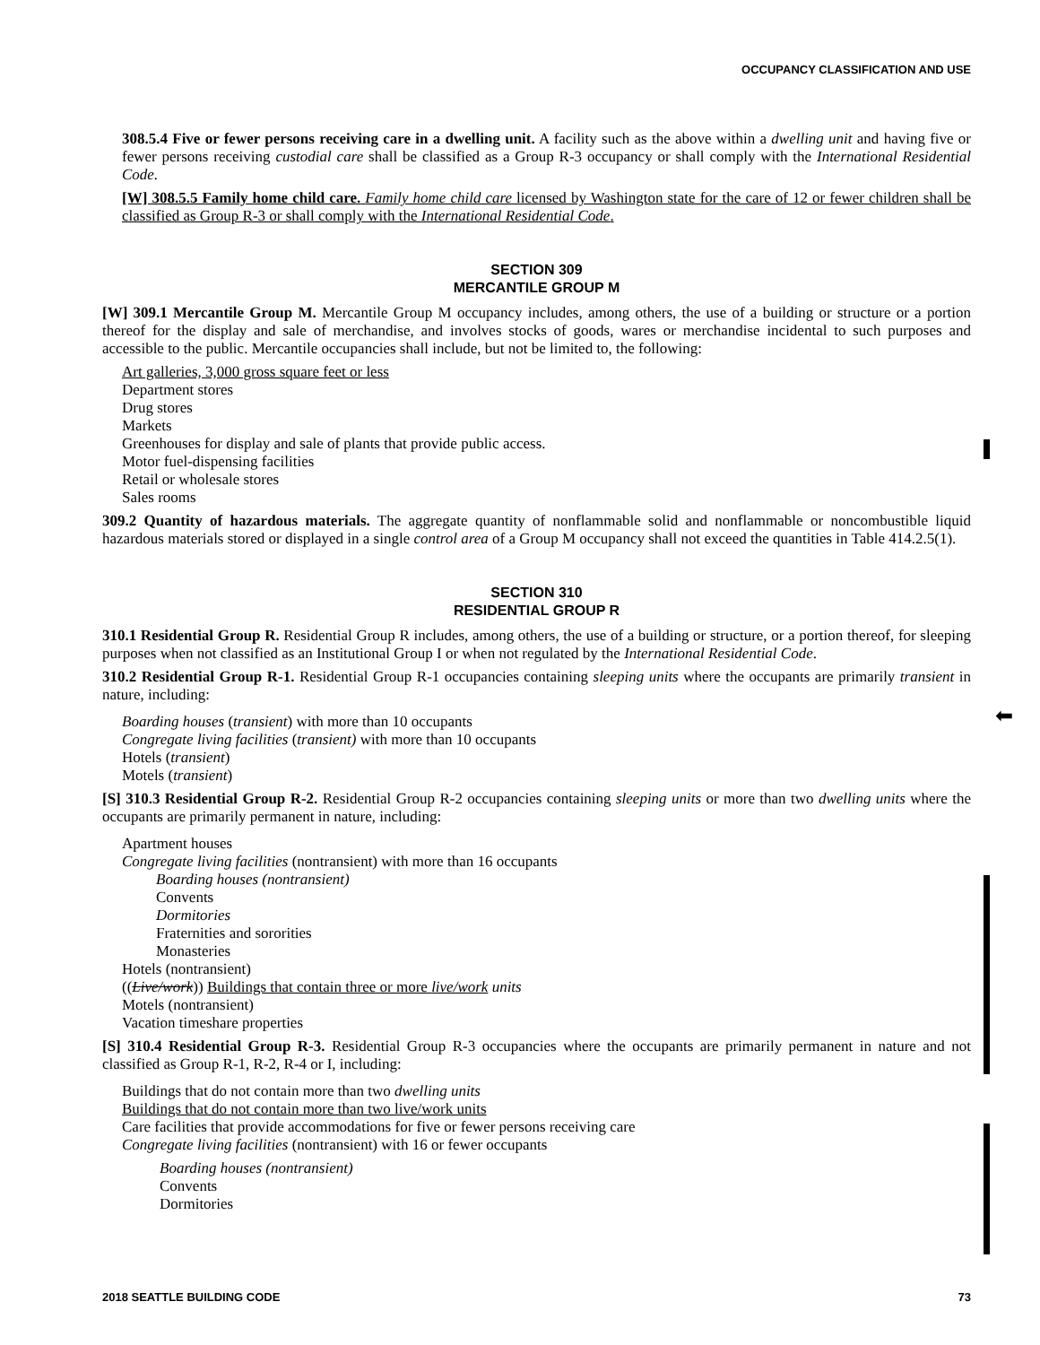OCCUPANCY CLASSIFICATION AND USE
⬅
308.5.4 Five or fewer persons receiving care in a dwelling unit. A facility such as the above within a dwelling unit and having five or fewer persons receiving custodial care shall be classified as a Group R-3 occupancy or shall comply with the International Residential Code.
[W] 308.5.5 Family home child care. Family home child care licensed by Washington state for the care of 12 or fewer children shall be classified as Group R-3 or shall comply with the International Residential Code.
SECTION 309
MERCANTILE GROUP M
[W] 309.1 Mercantile Group M. Mercantile Group M occupancy includes, among others, the use of a building or structure or a portion thereof for the display and sale of merchandise, and involves stocks of goods, wares or merchandise incidental to such purposes and accessible to the public. Mercantile occupancies shall include, but not be limited to, the following:
Art galleries, 3,000 gross square feet or less
Department stores
Drug stores
Markets
Greenhouses for display and sale of plants that provide public access.
Motor fuel-dispensing facilities
Retail or wholesale stores
Sales rooms
309.2 Quantity of hazardous materials. The aggregate quantity of nonflammable solid and nonflammable or noncombustible liquid hazardous materials stored or displayed in a single control area of a Group M occupancy shall not exceed the quantities in Table 414.2.5(1).
SECTION 310
RESIDENTIAL GROUP R
310.1 Residential Group R. Residential Group R includes, among others, the use of a building or structure, or a portion thereof, for sleeping purposes when not classified as an Institutional Group I or when not regulated by the International Residential Code.
310.2 Residential Group R-1. Residential Group R-1 occupancies containing sleeping units where the occupants are primarily transient in nature, including:
Boarding houses (transient) with more than 10 occupants
Congregate living facilities (transient) with more than 10 occupants
Hotels (transient)
Motels (transient)
[S] 310.3 Residential Group R-2. Residential Group R-2 occupancies containing sleeping units or more than two dwelling units where the occupants are primarily permanent in nature, including:
Apartment houses
Congregate living facilities (nontransient) with more than 16 occupants
Boarding houses (nontransient)
Convents
Dormitories
Fraternities and sororities
Monasteries
Hotels (nontransient)
((Live/work)) Buildings that contain three or more live/work units
Motels (nontransient)
Vacation timeshare properties
[S] 310.4 Residential Group R-3. Residential Group R-3 occupancies where the occupants are primarily permanent in nature and not classified as Group R-1, R-2, R-4 or I, including:
Buildings that do not contain more than two dwelling units
Buildings that do not contain more than two live/work units
Care facilities that provide accommodations for five or fewer persons receiving care
Congregate living facilities (nontransient) with 16 or fewer occupants
Boarding houses (nontransient)
Convents
Dormitories
2018 SEATTLE BUILDING CODE 73